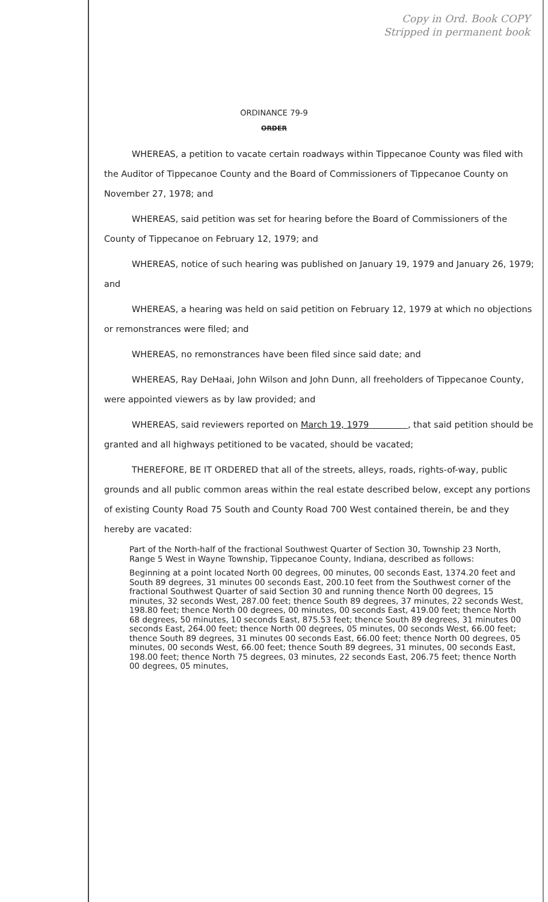Copy in Ord. Book COPY
Stripped in permanent book
ORDINANCE 79-9
ORDER
WHEREAS, a petition to vacate certain roadways within Tippecanoe County was filed with the Auditor of Tippecanoe County and the Board of Commissioners of Tippecanoe County on November 27, 1978; and
WHEREAS, said petition was set for hearing before the Board of Commissioners of the County of Tippecanoe on February 12, 1979; and
WHEREAS, notice of such hearing was published on January 19, 1979 and January 26, 1979; and
WHEREAS, a hearing was held on said petition on February 12, 1979 at which no objections or remonstrances were filed; and
WHEREAS, no remonstrances have been filed since said date; and
WHEREAS, Ray DeHaai, John Wilson and John Dunn, all freeholders of Tippecanoe County, were appointed viewers as by law provided; and
WHEREAS, said reviewers reported on March 19, 1979 , that said petition should be granted and all highways petitioned to be vacated, should be vacated;
THEREFORE, BE IT ORDERED that all of the streets, alleys, roads, rights-of-way, public grounds and all public common areas within the real estate described below, except any portions of existing County Road 75 South and County Road 700 West contained therein, be and they hereby are vacated:
Part of the North-half of the fractional Southwest Quarter of Section 30, Township 23 North, Range 5 West in Wayne Township, Tippecanoe County, Indiana, described as follows:
Beginning at a point located North 00 degrees, 00 minutes, 00 seconds East, 1374.20 feet and South 89 degrees, 31 minutes 00 seconds East, 200.10 feet from the Southwest corner of the fractional Southwest Quarter of said Section 30 and running thence North 00 degrees, 15 minutes, 32 seconds West, 287.00 feet; thence South 89 degrees, 37 minutes, 22 seconds West, 198.80 feet; thence North 00 degrees, 00 minutes, 00 seconds East, 419.00 feet; thence North 68 degrees, 50 minutes, 10 seconds East, 875.53 feet; thence South 89 degrees, 31 minutes 00 seconds East, 264.00 feet; thence North 00 degrees, 05 minutes, 00 seconds West, 66.00 feet; thence South 89 degrees, 31 minutes 00 seconds East, 66.00 feet; thence North 00 degrees, 05 minutes, 00 seconds West, 66.00 feet; thence South 89 degrees, 31 minutes, 00 seconds East, 198.00 feet; thence North 75 degrees, 03 minutes, 22 seconds East, 206.75 feet; thence North 00 degrees, 05 minutes,